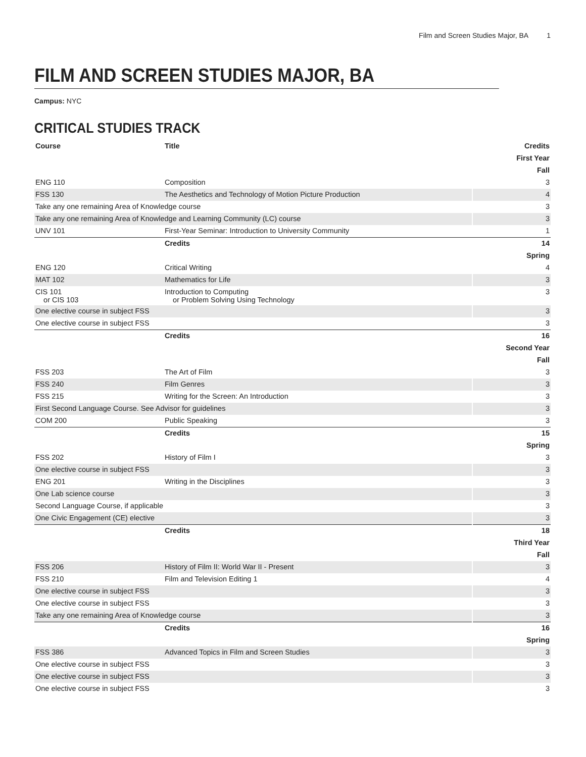Film and Screen Studies Major, BA 1
FILM AND SCREEN STUDIES MAJOR, BA
Campus: NYC
CRITICAL STUDIES TRACK
| Course | Title | Credits |
| --- | --- | --- |
| First Year | | |
| Fall | | |
| ENG 110 | Composition | 3 |
| FSS 130 | The Aesthetics and Technology of Motion Picture Production | 4 |
| Take any one remaining Area of Knowledge course | | 3 |
| Take any one remaining Area of Knowledge and Learning Community (LC) course | | 3 |
| UNV 101 | First-Year Seminar: Introduction to University Community | 1 |
| | Credits | 14 |
| Spring | | |
| ENG 120 | Critical Writing | 4 |
| MAT 102 | Mathematics for Life | 3 |
| CIS 101 or CIS 103 | Introduction to Computing or Problem Solving Using Technology | 3 |
| One elective course in subject FSS | | 3 |
| One elective course in subject FSS | | 3 |
| | Credits | 16 |
| Second Year | | |
| Fall | | |
| FSS 203 | The Art of Film | 3 |
| FSS 240 | Film Genres | 3 |
| FSS 215 | Writing for the Screen: An Introduction | 3 |
| First Second Language Course. See Advisor for guidelines | | 3 |
| COM 200 | Public Speaking | 3 |
| | Credits | 15 |
| Spring | | |
| FSS 202 | History of Film I | 3 |
| One elective course in subject FSS | | 3 |
| ENG 201 | Writing in the Disciplines | 3 |
| One Lab science course | | 3 |
| Second Language Course, if applicable | | 3 |
| One Civic Engagement (CE) elective | | 3 |
| | Credits | 18 |
| Third Year | | |
| Fall | | |
| FSS 206 | History of Film II: World War II - Present | 3 |
| FSS 210 | Film and Television Editing 1 | 4 |
| One elective course in subject FSS | | 3 |
| One elective course in subject FSS | | 3 |
| Take any one remaining Area of Knowledge course | | 3 |
| | Credits | 16 |
| Spring | | |
| FSS 386 | Advanced Topics in Film and Screen Studies | 3 |
| One elective course in subject FSS | | 3 |
| One elective course in subject FSS | | 3 |
| One elective course in subject FSS | | 3 |